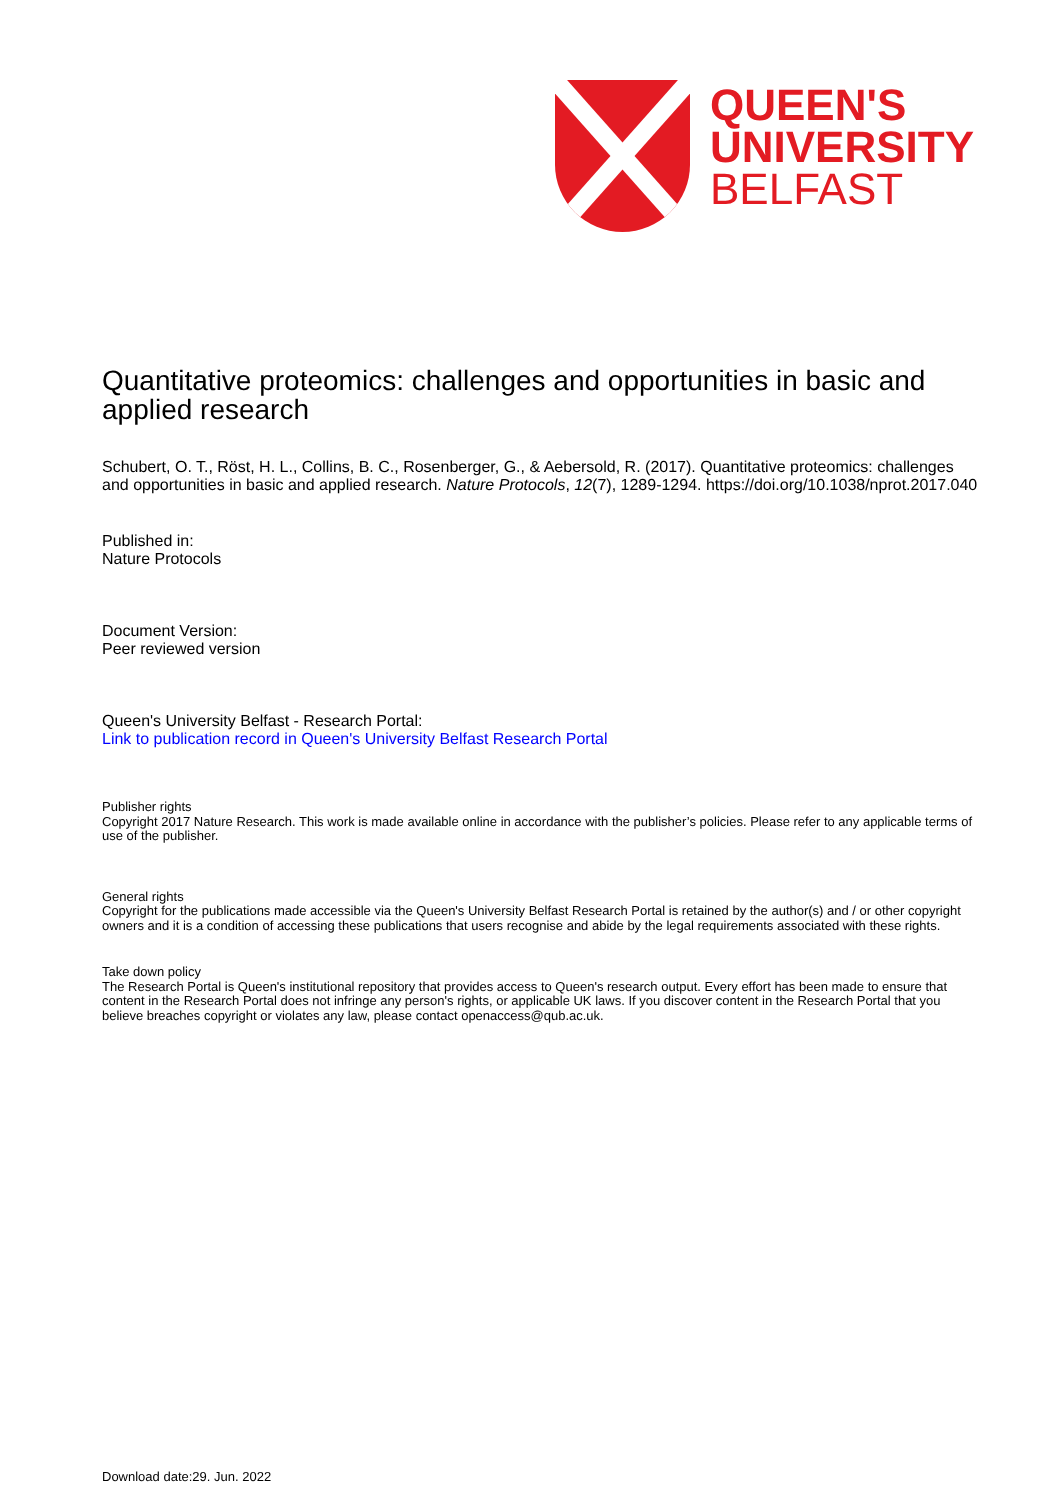QUEEN'S
UNIVERSITY
BELFAST
Quantitative proteomics: challenges and opportunities in basic and applied research
Schubert, O. T., Röst, H. L., Collins, B. C., Rosenberger, G., & Aebersold, R. (2017). Quantitative proteomics: challenges and opportunities in basic and applied research. Nature Protocols, 12(7), 1289-1294. https://doi.org/10.1038/nprot.2017.040
Published in:
Nature Protocols
Document Version:
Peer reviewed version
Queen's University Belfast - Research Portal:
Link to publication record in Queen's University Belfast Research Portal
Publisher rights
Copyright 2017 Nature Research. This work is made available online in accordance with the publisher’s policies. Please refer to any applicable terms of use of the publisher.
General rights
Copyright for the publications made accessible via the Queen's University Belfast Research Portal is retained by the author(s) and / or other copyright owners and it is a condition of accessing these publications that users recognise and abide by the legal requirements associated with these rights.
Take down policy
The Research Portal is Queen's institutional repository that provides access to Queen's research output. Every effort has been made to ensure that content in the Research Portal does not infringe any person's rights, or applicable UK laws. If you discover content in the Research Portal that you believe breaches copyright or violates any law, please contact openaccess@qub.ac.uk.
Download date:29. Jun. 2022